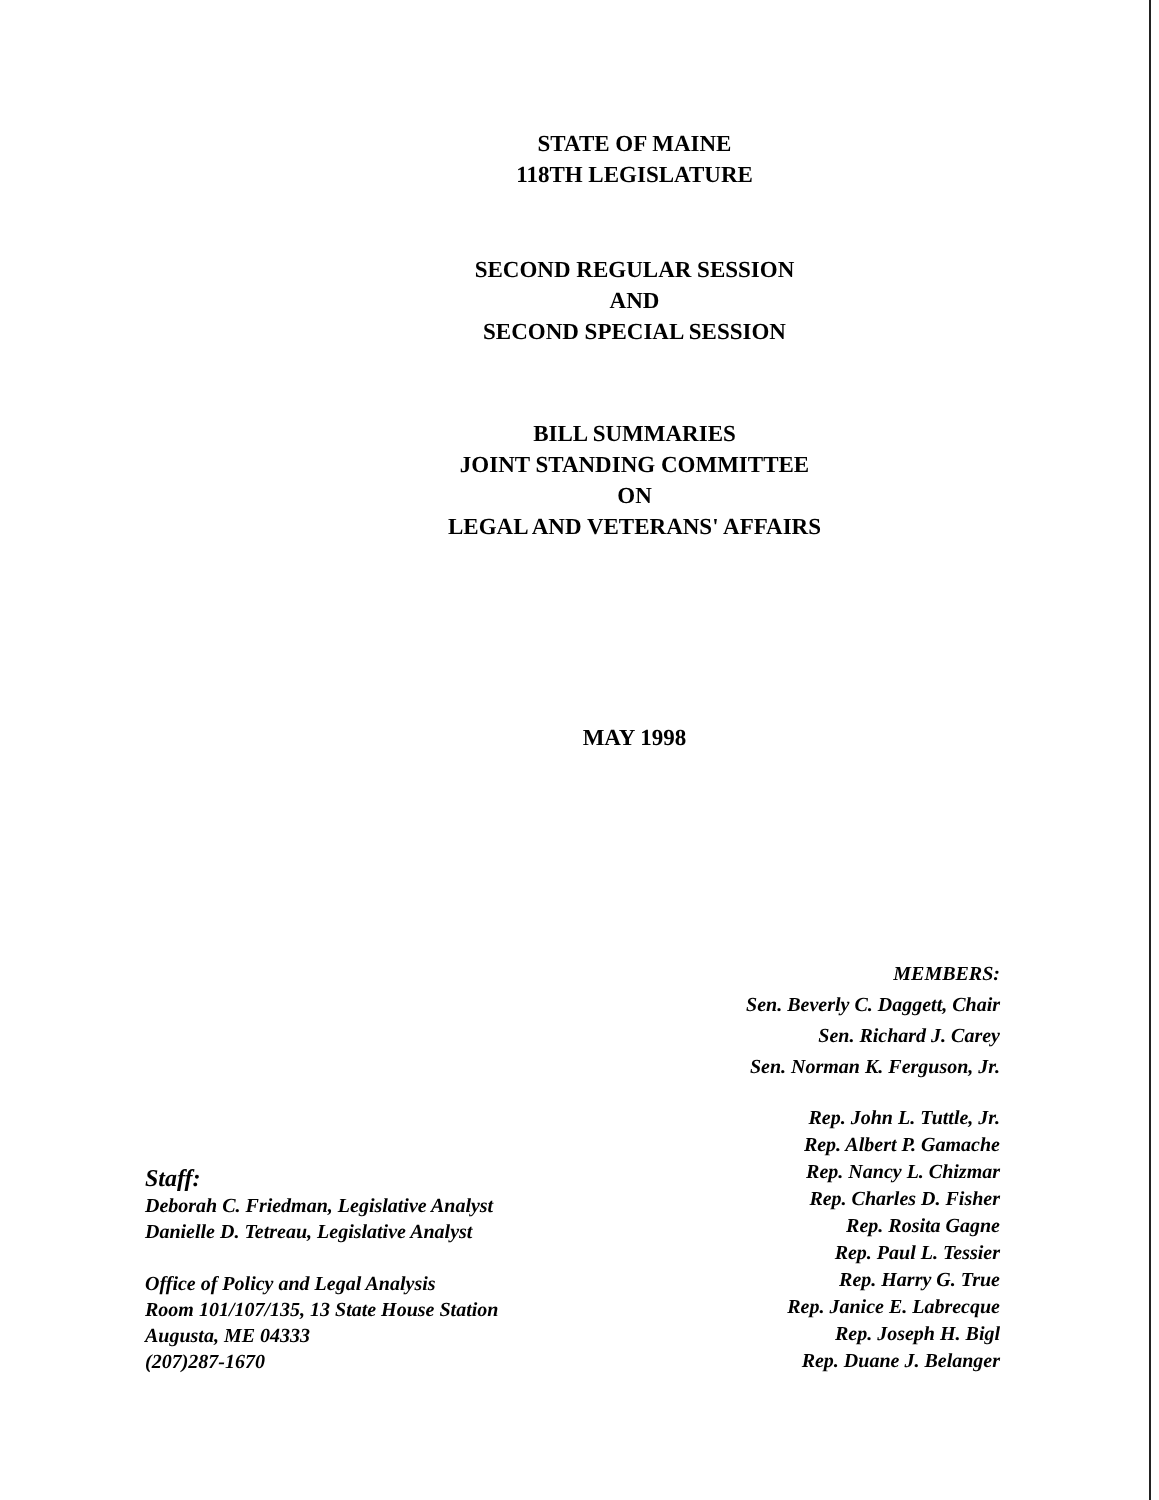STATE OF MAINE
118TH LEGISLATURE
SECOND REGULAR SESSION
AND
SECOND SPECIAL SESSION
BILL SUMMARIES
JOINT STANDING COMMITTEE
ON
LEGAL AND VETERANS' AFFAIRS
MAY 1998
MEMBERS:
Sen. Beverly C. Daggett, Chair
Sen. Richard J. Carey
Sen. Norman K. Ferguson, Jr.
Staff:
Deborah C. Friedman, Legislative Analyst
Danielle D. Tetreau, Legislative Analyst
Office of Policy and Legal Analysis
Room 101/107/135, 13 State House Station
Augusta, ME 04333
(207)287-1670
Rep. John L. Tuttle, Jr.
Rep. Albert P. Gamache
Rep. Nancy L. Chizmar
Rep. Charles D. Fisher
Rep. Rosita Gagne
Rep. Paul L. Tessier
Rep. Harry G. True
Rep. Janice E. Labrecque
Rep. Joseph H. Bigl
Rep. Duane J. Belanger